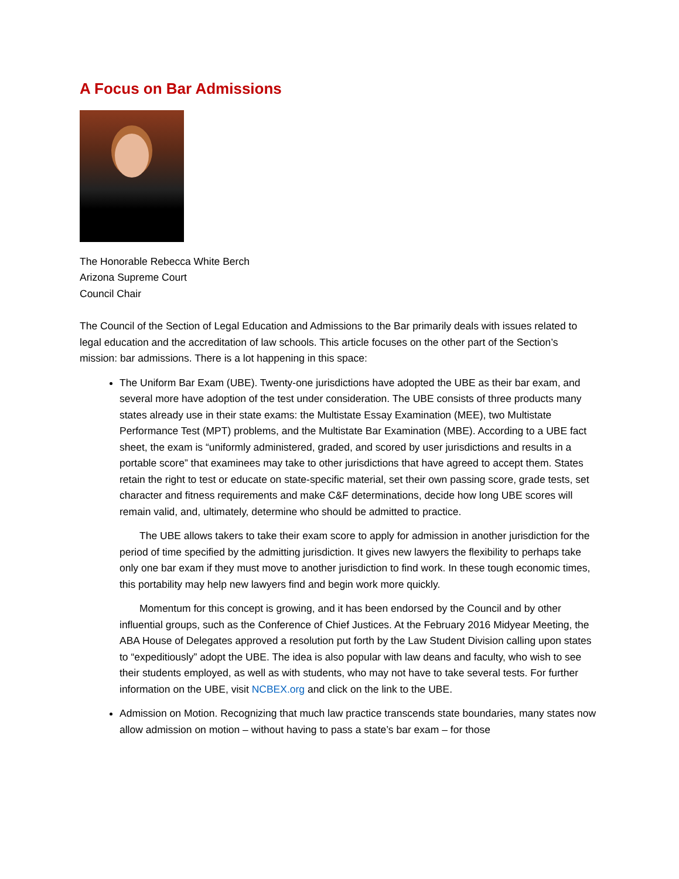A Focus on Bar Admissions
The Honorable Rebecca White Berch
Arizona Supreme Court
Council Chair
The Council of the Section of Legal Education and Admissions to the Bar primarily deals with issues related to legal education and the accreditation of law schools. This article focuses on the other part of the Section’s mission: bar admissions. There is a lot happening in this space:
The Uniform Bar Exam (UBE). Twenty-one jurisdictions have adopted the UBE as their bar exam, and several more have adoption of the test under consideration. The UBE consists of three products many states already use in their state exams: the Multistate Essay Examination (MEE), two Multistate Performance Test (MPT) problems, and the Multistate Bar Examination (MBE). According to a UBE fact sheet, the exam is “uniformly administered, graded, and scored by user jurisdictions and results in a portable score” that examinees may take to other jurisdictions that have agreed to accept them. States retain the right to test or educate on state-specific material, set their own passing score, grade tests, set character and fitness requirements and make C&F determinations, decide how long UBE scores will remain valid, and, ultimately, determine who should be admitted to practice.
The UBE allows takers to take their exam score to apply for admission in another jurisdiction for the period of time specified by the admitting jurisdiction. It gives new lawyers the flexibility to perhaps take only one bar exam if they must move to another jurisdiction to find work. In these tough economic times, this portability may help new lawyers find and begin work more quickly.
Momentum for this concept is growing, and it has been endorsed by the Council and by other influential groups, such as the Conference of Chief Justices. At the February 2016 Midyear Meeting, the ABA House of Delegates approved a resolution put forth by the Law Student Division calling upon states to “expeditiously” adopt the UBE. The idea is also popular with law deans and faculty, who wish to see their students employed, as well as with students, who may not have to take several tests. For further information on the UBE, visit NCBEX.org and click on the link to the UBE.
Admission on Motion. Recognizing that much law practice transcends state boundaries, many states now allow admission on motion – without having to pass a state’s bar exam – for those